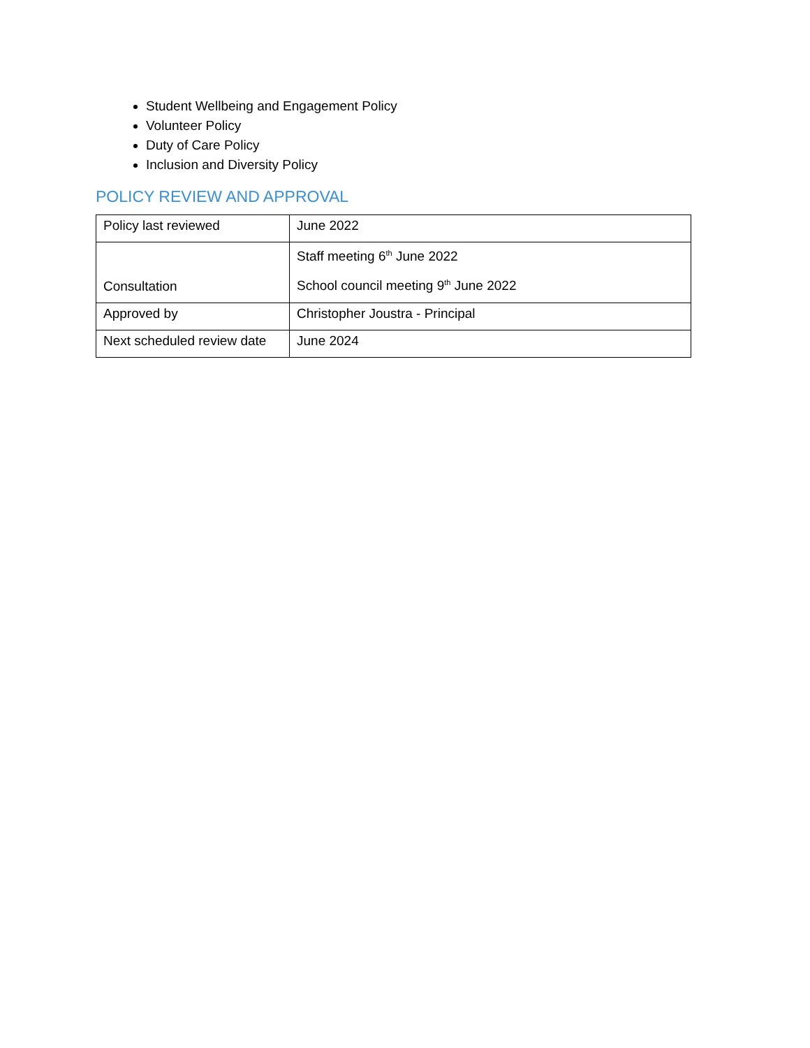Student Wellbeing and Engagement Policy
Volunteer Policy
Duty of Care Policy
Inclusion and Diversity Policy
POLICY REVIEW AND APPROVAL
| Policy last reviewed | June 2022 |
| Consultation | Staff meeting 6<sup>th</sup> June 2022 School council meeting 9<sup>th</sup> June 2022 |
| Approved by | Christopher Joustra - Principal |
| Next scheduled review date | June 2024 |